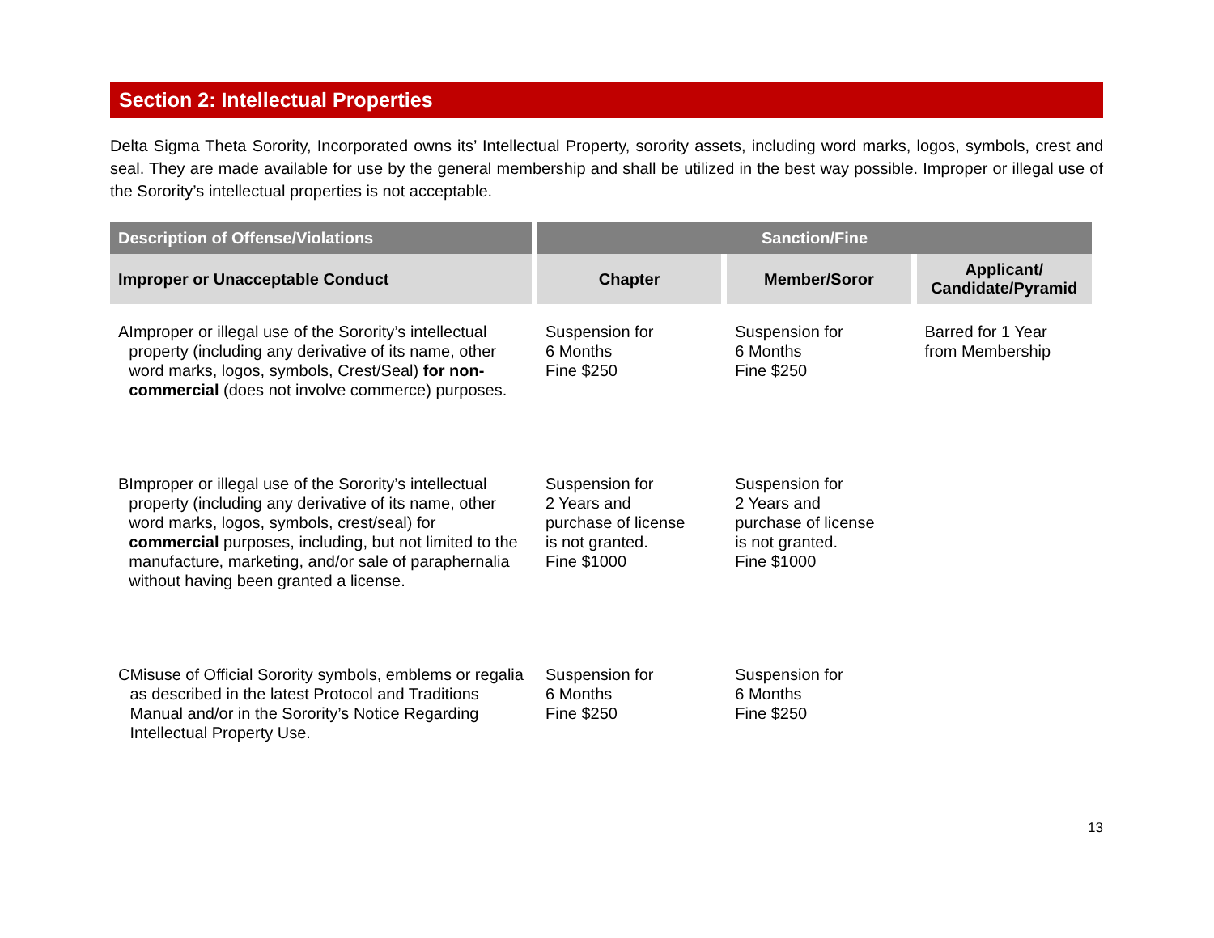Section 2: Intellectual Properties
Delta Sigma Theta Sorority, Incorporated owns its’ Intellectual Property, sorority assets, including word marks, logos, symbols, crest and seal. They are made available for use by the general membership and shall be utilized in the best way possible. Improper or illegal use of the Sorority’s intellectual properties is not acceptable.
| Description of Offense/Violations | Sanction/Fine | | |
| --- | --- | --- | --- |
| Improper or Unacceptable Conduct | Chapter | Member/Soror | Applicant/ Candidate/Pyramid |
| A Improper or illegal use of the Sorority’s intellectual property (including any derivative of its name, other word marks, logos, symbols, Crest/Seal) for non-commercial (does not involve commerce) purposes. | Suspension for 6 Months Fine $250 | Suspension for 6 Months Fine $250 | Barred for 1 Year from Membership |
| B Improper or illegal use of the Sorority’s intellectual property (including any derivative of its name, other word marks, logos, symbols, crest/seal) for commercial purposes, including, but not limited to the manufacture, marketing, and/or sale of paraphernalia without having been granted a license. | Suspension for 2 Years and purchase of license is not granted. Fine $1000 | Suspension for 2 Years and purchase of license is not granted. Fine $1000 | |
| C Misuse of Official Sorority symbols, emblems or regalia as described in the latest Protocol and Traditions Manual and/or in the Sorority’s Notice Regarding Intellectual Property Use. | Suspension for 6 Months Fine $250 | Suspension for 6 Months Fine $250 | |
13